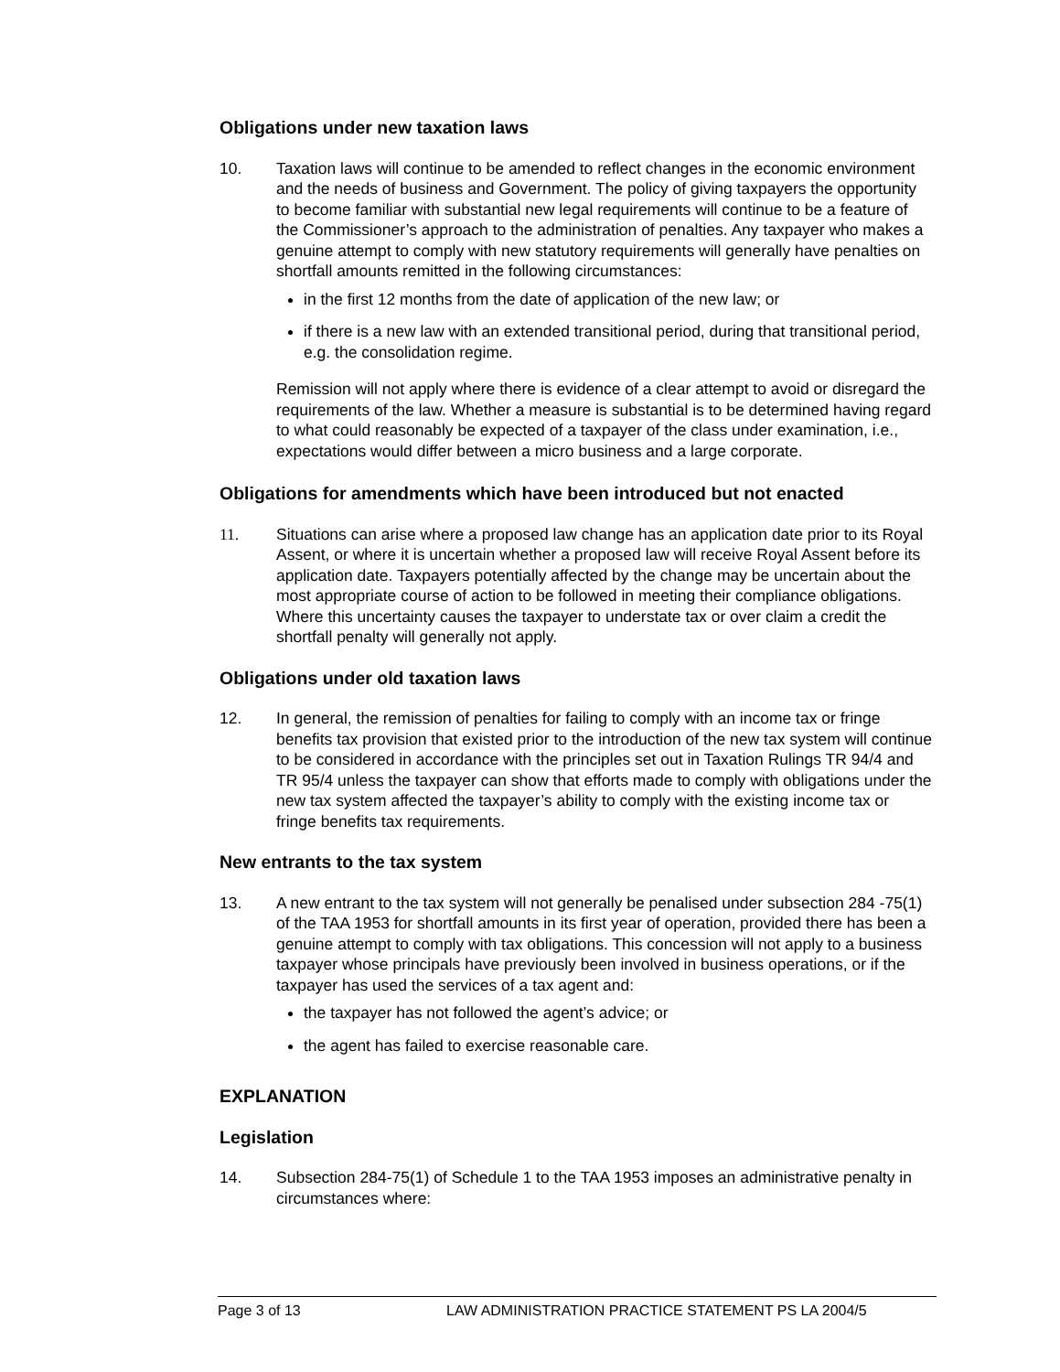Obligations under new taxation laws
10. Taxation laws will continue to be amended to reflect changes in the economic environment and the needs of business and Government. The policy of giving taxpayers the opportunity to become familiar with substantial new legal requirements will continue to be a feature of the Commissioner’s approach to the administration of penalties. Any taxpayer who makes a genuine attempt to comply with new statutory requirements will generally have penalties on shortfall amounts remitted in the following circumstances:
in the first 12 months from the date of application of the new law; or
if there is a new law with an extended transitional period, during that transitional period, e.g. the consolidation regime.
Remission will not apply where there is evidence of a clear attempt to avoid or disregard the requirements of the law. Whether a measure is substantial is to be determined having regard to what could reasonably be expected of a taxpayer of the class under examination, i.e., expectations would differ between a micro business and a large corporate.
Obligations for amendments which have been introduced but not enacted
11. Situations can arise where a proposed law change has an application date prior to its Royal Assent, or where it is uncertain whether a proposed law will receive Royal Assent before its application date. Taxpayers potentially affected by the change may be uncertain about the most appropriate course of action to be followed in meeting their compliance obligations. Where this uncertainty causes the taxpayer to understate tax or over claim a credit the shortfall penalty will generally not apply.
Obligations under old taxation laws
12. In general, the remission of penalties for failing to comply with an income tax or fringe benefits tax provision that existed prior to the introduction of the new tax system will continue to be considered in accordance with the principles set out in Taxation Rulings TR 94/4 and TR 95/4 unless the taxpayer can show that efforts made to comply with obligations under the new tax system affected the taxpayer’s ability to comply with the existing income tax or fringe benefits tax requirements.
New entrants to the tax system
13. A new entrant to the tax system will not generally be penalised under subsection 284 -75(1) of the TAA 1953 for shortfall amounts in its first year of operation, provided there has been a genuine attempt to comply with tax obligations. This concession will not apply to a business taxpayer whose principals have previously been involved in business operations, or if the taxpayer has used the services of a tax agent and:
the taxpayer has not followed the agent’s advice; or
the agent has failed to exercise reasonable care.
EXPLANATION
Legislation
14. Subsection 284-75(1) of Schedule 1 to the TAA 1953 imposes an administrative penalty in circumstances where:
Page 3 of 13 LAW ADMINISTRATION PRACTICE STATEMENT PS LA 2004/5